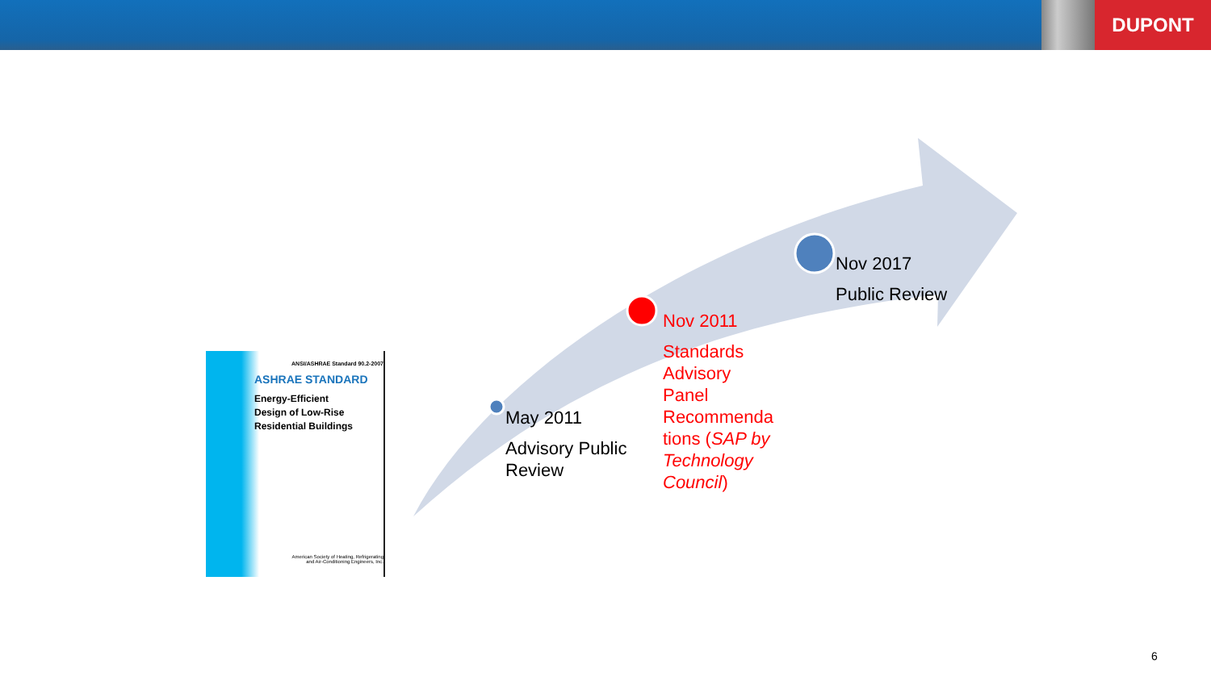DUPONT
ANSI/ASHRAE Standard 90.2-2007
ASHRAE STANDARD
Energy-Efficient
Design of Low-Rise
Residential Buildings
American Society of Heating, Refrigerating
and Air-Conditioning Engineers, Inc.
May 2011
Advisory Public
Review
Nov 2011
Standards
Advisory
Panel
Recommenda
tions (SAP by
Technology
Council)
Nov 2017
Public Review
6